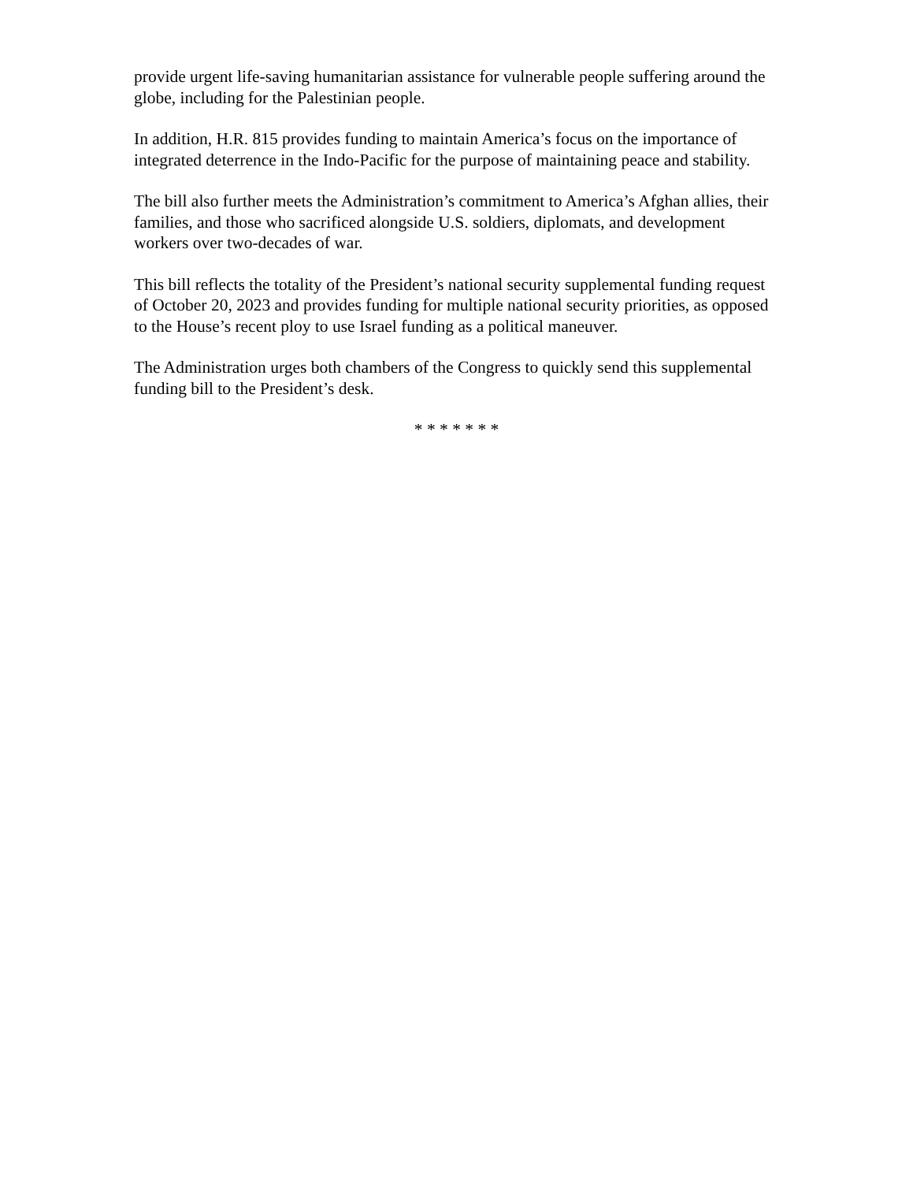provide urgent life-saving humanitarian assistance for vulnerable people suffering around the globe, including for the Palestinian people.
In addition, H.R. 815 provides funding to maintain America’s focus on the importance of integrated deterrence in the Indo-Pacific for the purpose of maintaining peace and stability.
The bill also further meets the Administration’s commitment to America’s Afghan allies, their families, and those who sacrificed alongside U.S. soldiers, diplomats, and development workers over two-decades of war.
This bill reflects the totality of the President’s national security supplemental funding request of October 20, 2023 and provides funding for multiple national security priorities, as opposed to the House’s recent ploy to use Israel funding as a political maneuver.
The Administration urges both chambers of the Congress to quickly send this supplemental funding bill to the President’s desk.
* * * * * * *